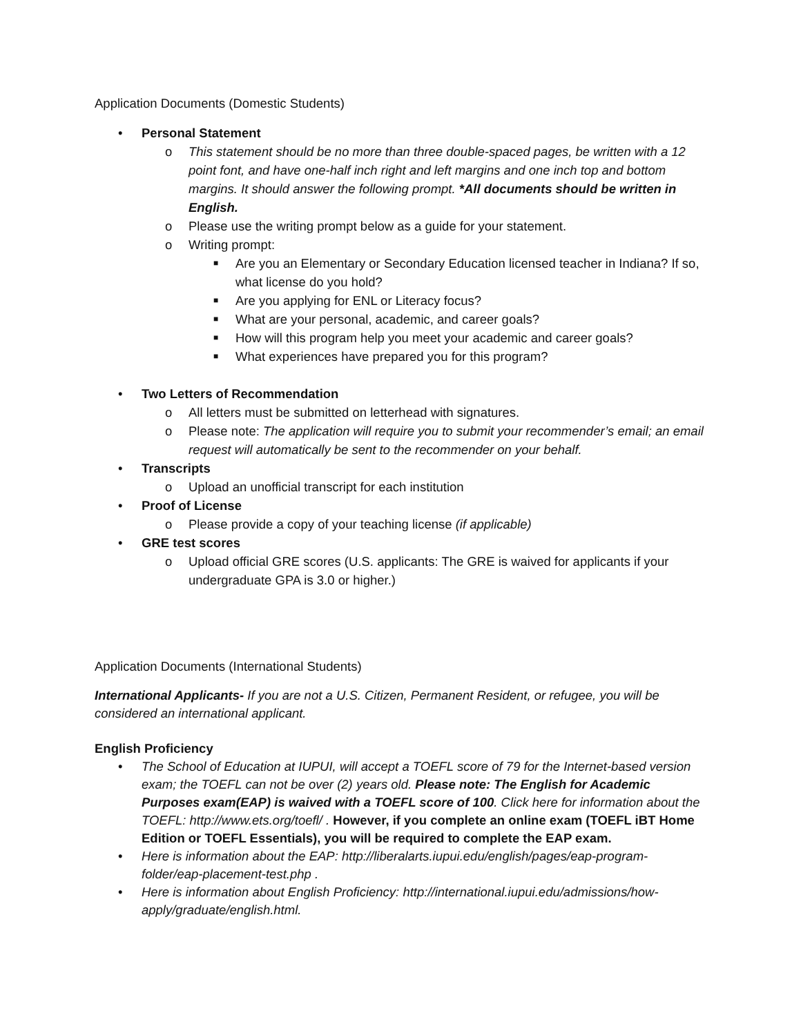Application Documents (Domestic Students)
• Personal Statement
o This statement should be no more than three double-spaced pages, be written with a 12 point font, and have one-half inch right and left margins and one inch top and bottom margins. It should answer the following prompt. *All documents should be written in English.
o Please use the writing prompt below as a guide for your statement.
o Writing prompt:
■ Are you an Elementary or Secondary Education licensed teacher in Indiana? If so, what license do you hold?
■ Are you applying for ENL or Literacy focus?
■ What are your personal, academic, and career goals?
■ How will this program help you meet your academic and career goals?
■ What experiences have prepared you for this program?
• Two Letters of Recommendation
o All letters must be submitted on letterhead with signatures.
o Please note: The application will require you to submit your recommender’s email; an email request will automatically be sent to the recommender on your behalf.
• Transcripts
o Upload an unofficial transcript for each institution
• Proof of License
o Please provide a copy of your teaching license (if applicable)
• GRE test scores
o Upload official GRE scores (U.S. applicants: The GRE is waived for applicants if your undergraduate GPA is 3.0 or higher.)
Application Documents (International Students)
International Applicants- If you are not a U.S. Citizen, Permanent Resident, or refugee, you will be considered an international applicant.
English Proficiency
• The School of Education at IUPUI, will accept a TOEFL score of 79 for the Internet-based version exam; the TOEFL can not be over (2) years old. Please note: The English for Academic Purposes exam(EAP) is waived with a TOEFL score of 100. Click here for information about the TOEFL: http://www.ets.org/toefl/ . However, if you complete an online exam (TOEFL iBT Home Edition or TOEFL Essentials), you will be required to complete the EAP exam.
• Here is information about the EAP: http://liberalarts.iupui.edu/english/pages/eap-program-folder/eap-placement-test.php .
• Here is information about English Proficiency: http://international.iupui.edu/admissions/how-apply/graduate/english.html.